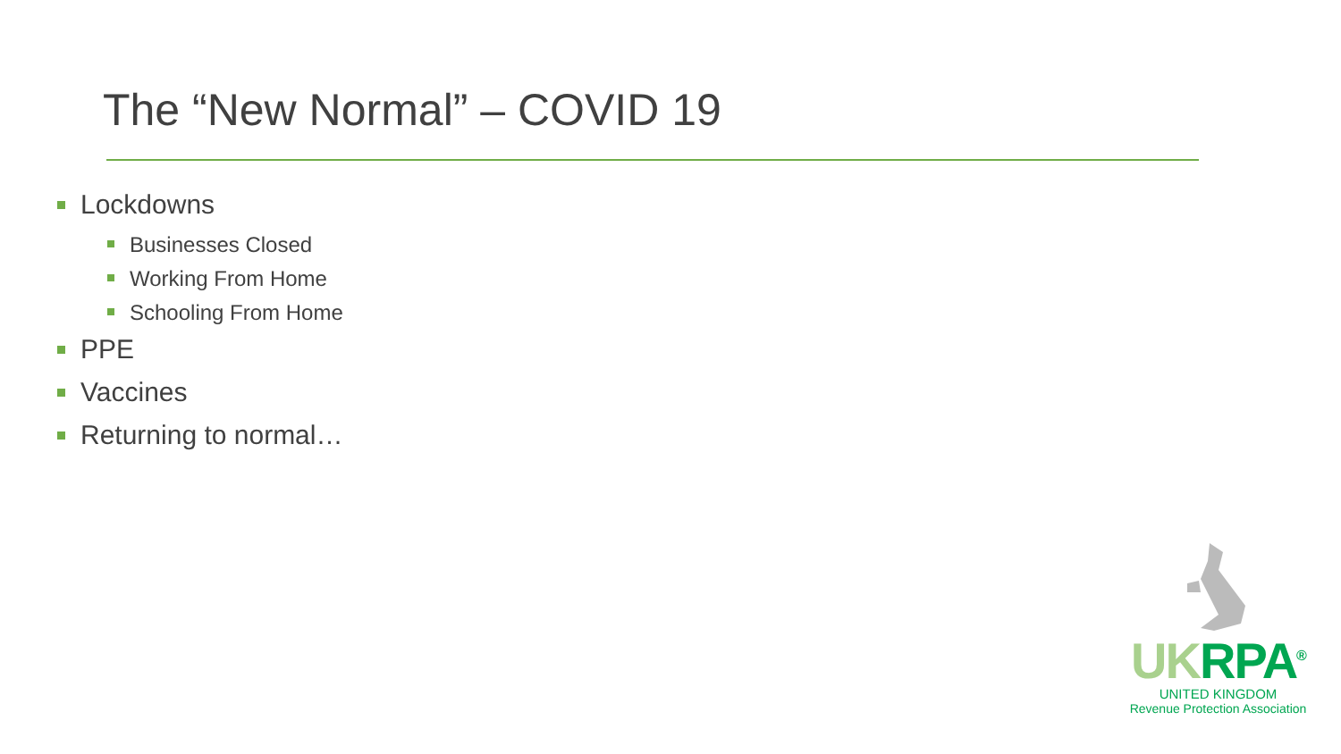The “New Normal” – COVID 19
Lockdowns
Businesses Closed
Working From Home
Schooling From Home
PPE
Vaccines
Returning to normal…
UK RPA<sup>®</sup>
UNITED KINGDOM
Revenue Protection Association